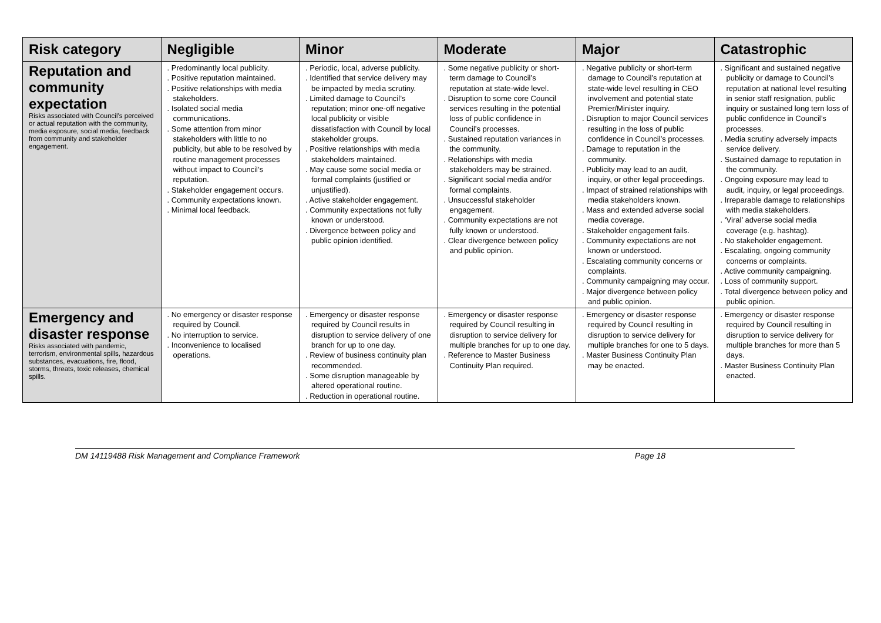| Risk category | Negligible | Minor | Moderate | Major | Catastrophic |
| --- | --- | --- | --- | --- | --- |
| Reputation and community expectation Risks associated with Council’s perceived or actual reputation with the community, media exposure, social media, feedback from community and stakeholder engagement. | . Predominantly local publicity. . Positive reputation maintained. . Positive relationships with media stakeholders. . Isolated social media communications. . Some attention from minor stakeholders with little to no publicity, but able to be resolved by routine management processes without impact to Council’s reputation. . Stakeholder engagement occurs. . Community expectations known. . Minimal local feedback. | . Periodic, local, adverse publicity. . Identified that service delivery may be impacted by media scrutiny. . Limited damage to Council’s reputation; minor one-off negative local publicity or visible dissatisfaction with Council by local stakeholder groups. . Positive relationships with media stakeholders maintained. . May cause some social media or formal complaints (justified or unjustified). . Active stakeholder engagement. . Community expectations not fully known or understood. . Divergence between policy and public opinion identified. | . Some negative publicity or short-term damage to Council’s reputation at state-wide level. . Disruption to some core Council services resulting in the potential loss of public confidence in Council’s processes. . Sustained reputation variances in the community. . Relationships with media stakeholders may be strained. . Significant social media and/or formal complaints. . Unsuccessful stakeholder engagement. . Community expectations are not fully known or understood. . Clear divergence between policy and public opinion. | . Negative publicity or short-term damage to Council’s reputation at state-wide level resulting in CEO involvement and potential state Premier/Minister inquiry. . Disruption to major Council services resulting in the loss of public confidence in Council’s processes. . Damage to reputation in the community. . Publicity may lead to an audit, inquiry, or other legal proceedings. . Impact of strained relationships with media stakeholders known. . Mass and extended adverse social media coverage. . Stakeholder engagement fails. . Community expectations are not known or understood. . Escalating community concerns or complaints. . Community campaigning may occur. . Major divergence between policy and public opinion. | . Significant and sustained negative publicity or damage to Council’s reputation at national level resulting in senior staff resignation, public inquiry or sustained long tern loss of public confidence in Council’s processes. . Media scrutiny adversely impacts service delivery. . Sustained damage to reputation in the community. . Ongoing exposure may lead to audit, inquiry, or legal proceedings. . Irreparable damage to relationships with media stakeholders. . ‘Viral’ adverse social media coverage (e.g. hashtag). . No stakeholder engagement. . Escalating, ongoing community concerns or complaints. . Active community campaigning. . Loss of community support. . Total divergence between policy and public opinion. |
| Emergency and disaster response Risks associated with pandemic, terrorism, environmental spills, hazardous substances, evacuations, fire, flood, storms, threats, toxic releases, chemical spills. | . No emergency or disaster response required by Council. . No interruption to service. . Inconvenience to localised operations. | . Emergency or disaster response required by Council results in disruption to service delivery of one branch for up to one day. . Review of business continuity plan recommended. . Some disruption manageable by altered operational routine. . Reduction in operational routine. | . Emergency or disaster response required by Council resulting in disruption to service delivery for multiple branches for up to one day. . Reference to Master Business Continuity Plan required. | . Emergency or disaster response required by Council resulting in disruption to service delivery for multiple branches for one to 5 days. . Master Business Continuity Plan may be enacted. | . Emergency or disaster response required by Council resulting in disruption to service delivery for multiple branches for more than 5 days. . Master Business Continuity Plan enacted. |
DM 14119488 Risk Management and Compliance Framework Page 18